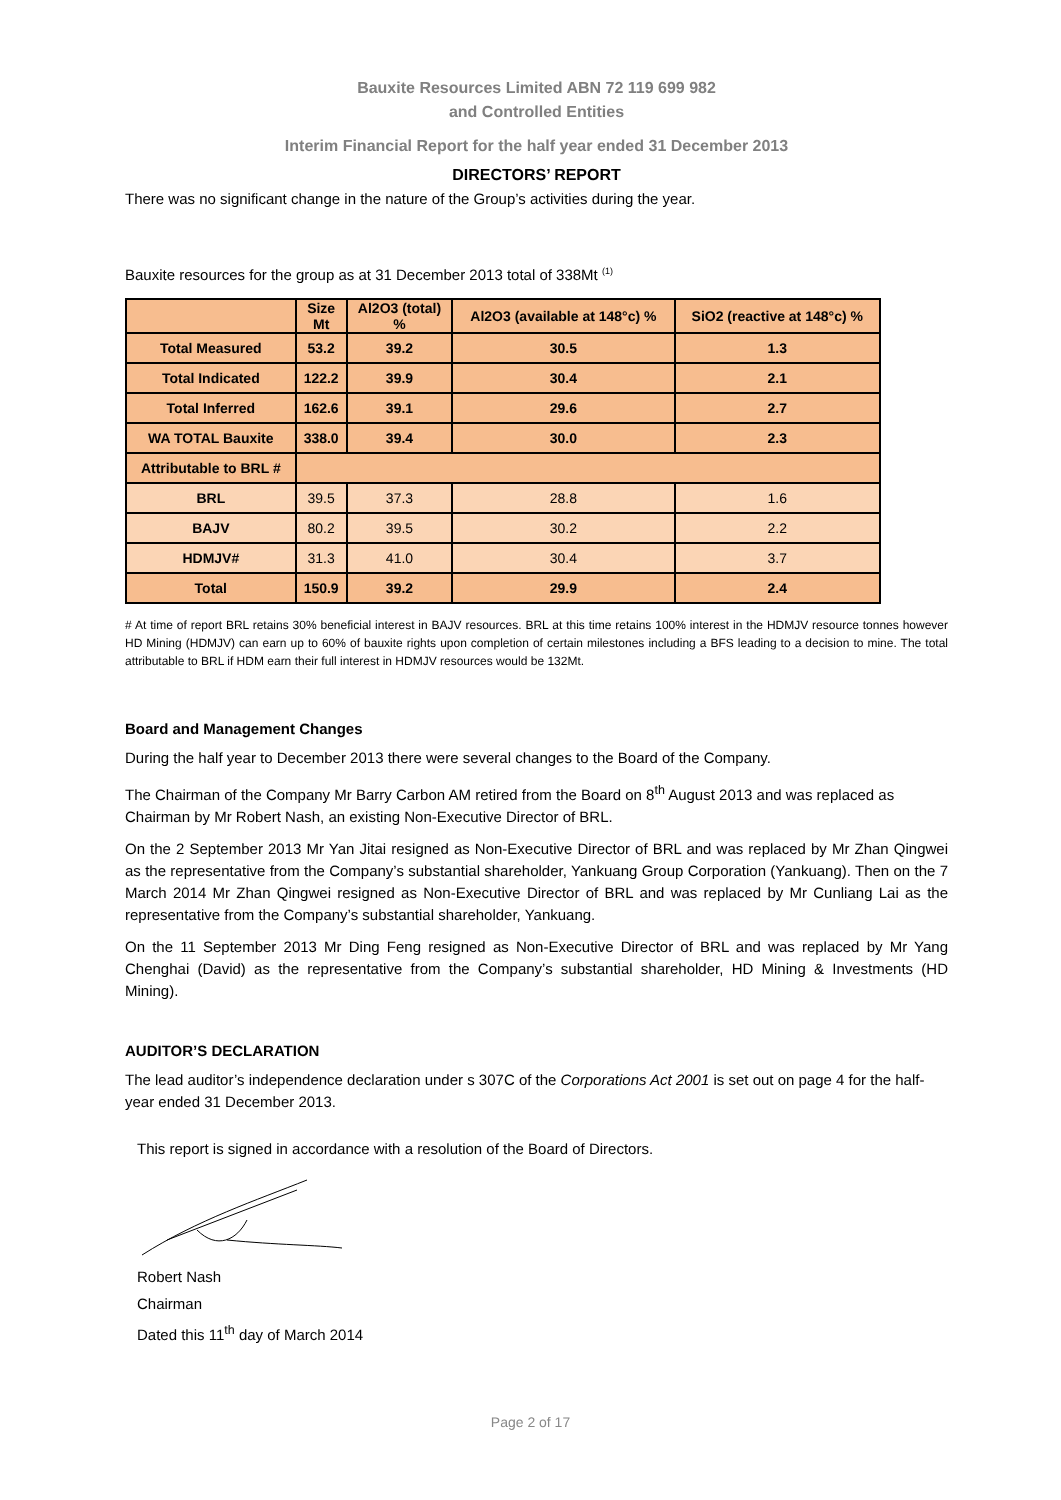Bauxite Resources Limited ABN 72 119 699 982
and Controlled Entities
Interim Financial Report for the half year ended 31 December 2013
DIRECTORS’ REPORT
There was no significant change in the nature of the Group’s activities during the year.
Bauxite resources for the group as at 31 December 2013 total of 338Mt <sup>(1)</sup>
| | Size Mt | Al2O3 (total) % | Al2O3 (available at 148°c) % | SiO2 (reactive at 148°c) % |
| --- | --- | --- | --- | --- |
| Total Measured | 53.2 | 39.2 | 30.5 | 1.3 |
| Total Indicated | 122.2 | 39.9 | 30.4 | 2.1 |
| Total Inferred | 162.6 | 39.1 | 29.6 | 2.7 |
| WA TOTAL Bauxite | 338.0 | 39.4 | 30.0 | 2.3 |
| Attributable to BRL # | | | | |
| BRL | 39.5 | 37.3 | 28.8 | 1.6 |
| BAJV | 80.2 | 39.5 | 30.2 | 2.2 |
| HDMJV# | 31.3 | 41.0 | 30.4 | 3.7 |
| Total | 150.9 | 39.2 | 29.9 | 2.4 |
# At time of report BRL retains 30% beneficial interest in BAJV resources. BRL at this time retains 100% interest in the HDMJV resource tonnes however HD Mining (HDMJV) can earn up to 60% of bauxite rights upon completion of certain milestones including a BFS leading to a decision to mine. The total attributable to BRL if HDM earn their full interest in HDMJV resources would be 132Mt.
Board and Management Changes
During the half year to December 2013 there were several changes to the Board of the Company.
The Chairman of the Company Mr Barry Carbon AM retired from the Board on 8<sup>th</sup> August 2013 and was replaced as Chairman by Mr Robert Nash, an existing Non-Executive Director of BRL.
On the 2 September 2013 Mr Yan Jitai resigned as Non-Executive Director of BRL and was replaced by Mr Zhan Qingwei as the representative from the Company’s substantial shareholder, Yankuang Group Corporation (Yankuang). Then on the 7 March 2014 Mr Zhan Qingwei resigned as Non-Executive Director of BRL and was replaced by Mr Cunliang Lai as the representative from the Company’s substantial shareholder, Yankuang.
On the 11 September 2013 Mr Ding Feng resigned as Non-Executive Director of BRL and was replaced by Mr Yang Chenghai (David) as the representative from the Company’s substantial shareholder, HD Mining & Investments (HD Mining).
AUDITOR’S DECLARATION
The lead auditor’s independence declaration under s 307C of the Corporations Act 2001 is set out on page 4 for the half-year ended 31 December 2013.
This report is signed in accordance with a resolution of the Board of Directors.
Robert Nash
Chairman
Dated this 11<sup>th</sup> day of March 2014
Page 2 of 17